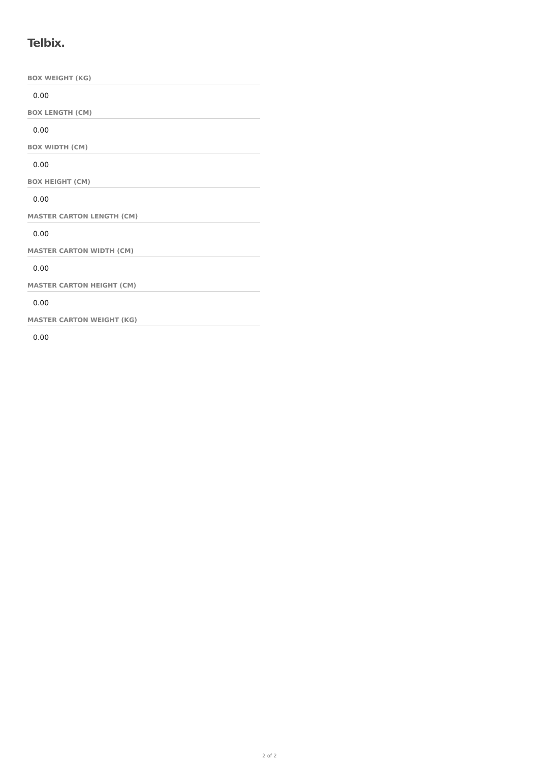Telbix.
BOX WEIGHT (KG)
0.00
BOX LENGTH (CM)
0.00
BOX WIDTH (CM)
0.00
BOX HEIGHT (CM)
0.00
MASTER CARTON LENGTH (CM)
0.00
MASTER CARTON WIDTH (CM)
0.00
MASTER CARTON HEIGHT (CM)
0.00
MASTER CARTON WEIGHT (KG)
0.00
2 of 2